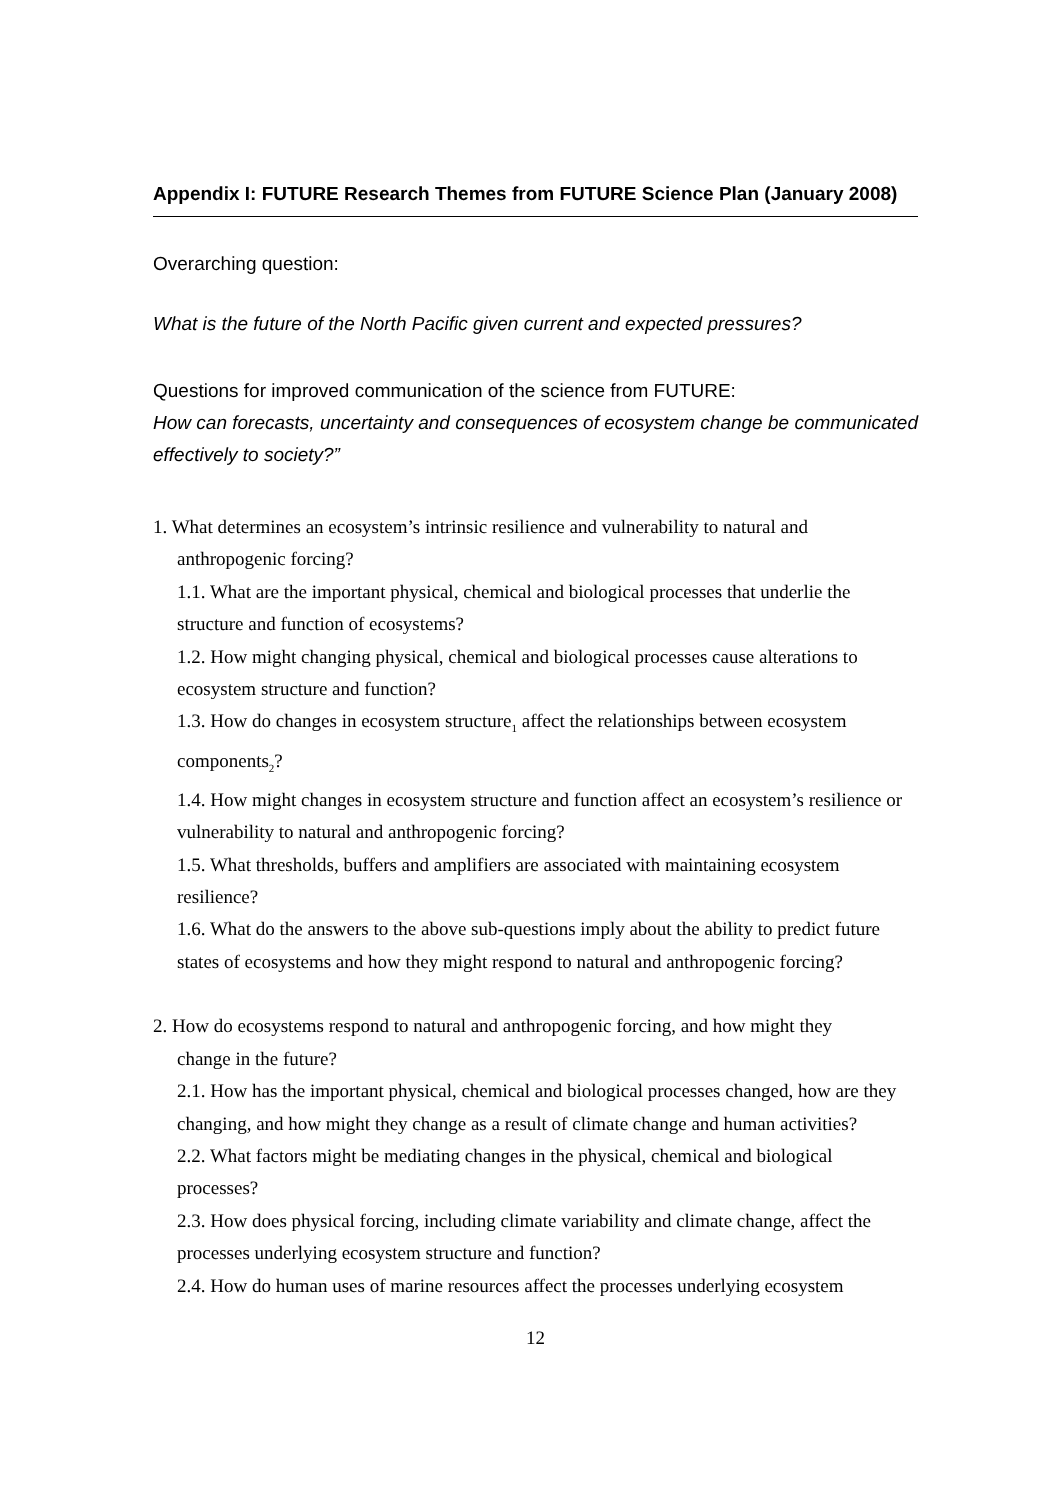Appendix I: FUTURE Research Themes from FUTURE Science Plan (January 2008)
Overarching question:
What is the future of the North Pacific given current and expected pressures?
Questions for improved communication of the science from FUTURE:
How can forecasts, uncertainty and consequences of ecosystem change be communicated effectively to society?”
1. What determines an ecosystem’s intrinsic resilience and vulnerability to natural and
anthropogenic forcing?
1.1. What are the important physical, chemical and biological processes that underlie the structure and function of ecosystems?
1.2. How might changing physical, chemical and biological processes cause alterations to ecosystem structure and function?
1.3. How do changes in ecosystem structure<sub>1</sub> affect the relationships between ecosystem components<sub>2</sub>?
1.4. How might changes in ecosystem structure and function affect an ecosystem’s resilience or vulnerability to natural and anthropogenic forcing?
1.5. What thresholds, buffers and amplifiers are associated with maintaining ecosystem resilience?
1.6. What do the answers to the above sub-questions imply about the ability to predict future states of ecosystems and how they might respond to natural and anthropogenic forcing?
2. How do ecosystems respond to natural and anthropogenic forcing, and how might they
change in the future?
2.1. How has the important physical, chemical and biological processes changed, how are they
changing, and how might they change as a result of climate change and human activities?
2.2. What factors might be mediating changes in the physical, chemical and biological processes?
2.3. How does physical forcing, including climate variability and climate change, affect the processes underlying ecosystem structure and function?
2.4. How do human uses of marine resources affect the processes underlying ecosystem
12